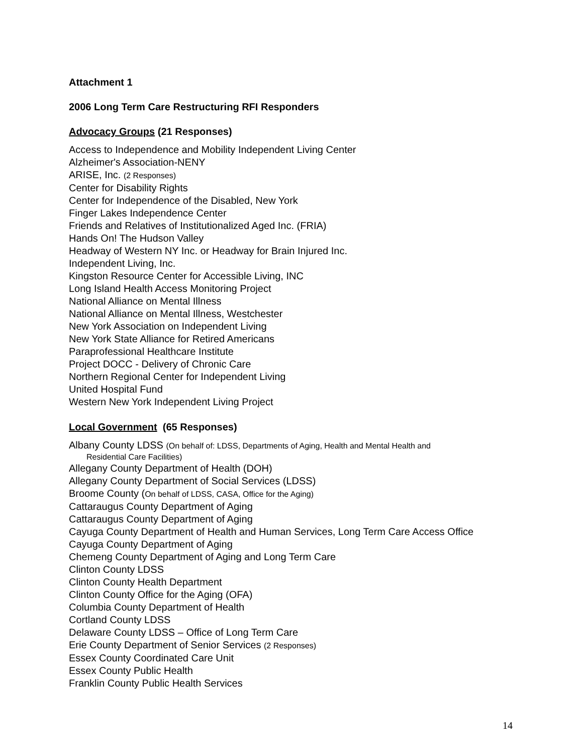Attachment 1
2006 Long Term Care Restructuring RFI Responders
Advocacy Groups (21 Responses)
Access to Independence and Mobility Independent Living Center
Alzheimer's Association-NENY
ARISE, Inc. (2 Responses)
Center for Disability Rights
Center for Independence of the Disabled, New York
Finger Lakes Independence Center
Friends and Relatives of Institutionalized Aged Inc. (FRIA)
Hands On! The Hudson Valley
Headway of Western NY Inc. or Headway for Brain Injured Inc.
Independent Living, Inc.
Kingston Resource Center for Accessible Living, INC
Long Island Health Access Monitoring Project
National Alliance on Mental Illness
National Alliance on Mental Illness, Westchester
New York Association on Independent Living
New York State Alliance for Retired Americans
Paraprofessional Healthcare Institute
Project DOCC - Delivery of Chronic Care
Northern Regional Center for Independent Living
United Hospital Fund
Western New York Independent Living Project
Local Government (65 Responses)
Albany County LDSS (On behalf of: LDSS, Departments of Aging, Health and Mental Health and
Residential Care Facilities)
Allegany County Department of Health (DOH)
Allegany County Department of Social Services (LDSS)
Broome County (On behalf of LDSS, CASA, Office for the Aging)
Cattaraugus County Department of Aging
Cattaraugus County Department of Aging
Cayuga County Department of Health and Human Services, Long Term Care Access Office
Cayuga County Department of Aging
Chemeng County Department of Aging and Long Term Care
Clinton County LDSS
Clinton County Health Department
Clinton County Office for the Aging (OFA)
Columbia County Department of Health
Cortland County LDSS
Delaware County LDSS – Office of Long Term Care
Erie County Department of Senior Services (2 Responses)
Essex County Coordinated Care Unit
Essex County Public Health
Franklin County Public Health Services
14